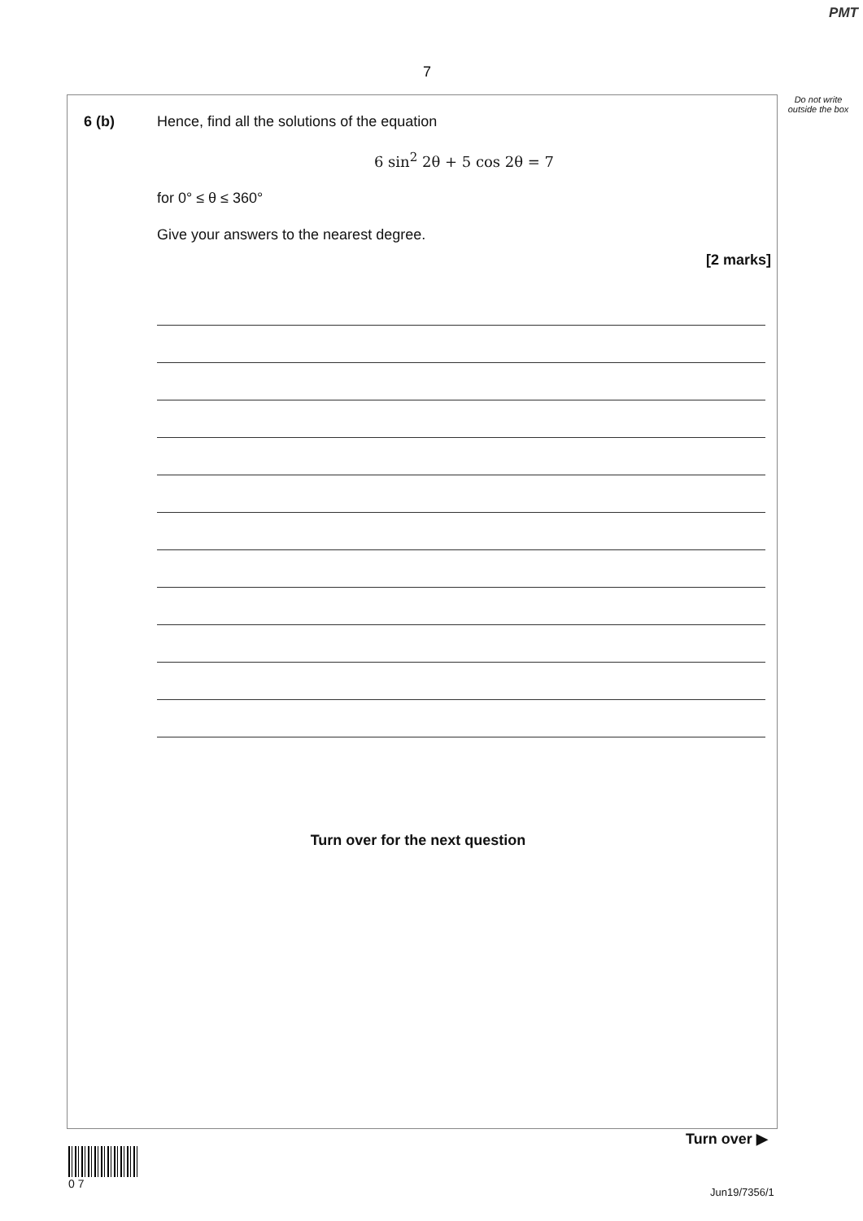PMT
7
Do not write outside the box
6 (b)
Hence, find all the solutions of the equation
6 sin<sup>2</sup> 2θ + 5 cos 2θ = 7
for 0° ≤ θ ≤ 360°
Give your answers to the nearest degree.
[2 marks]
Turn over for the next question
Turn over ▶
0 7
Jun19/7356/1